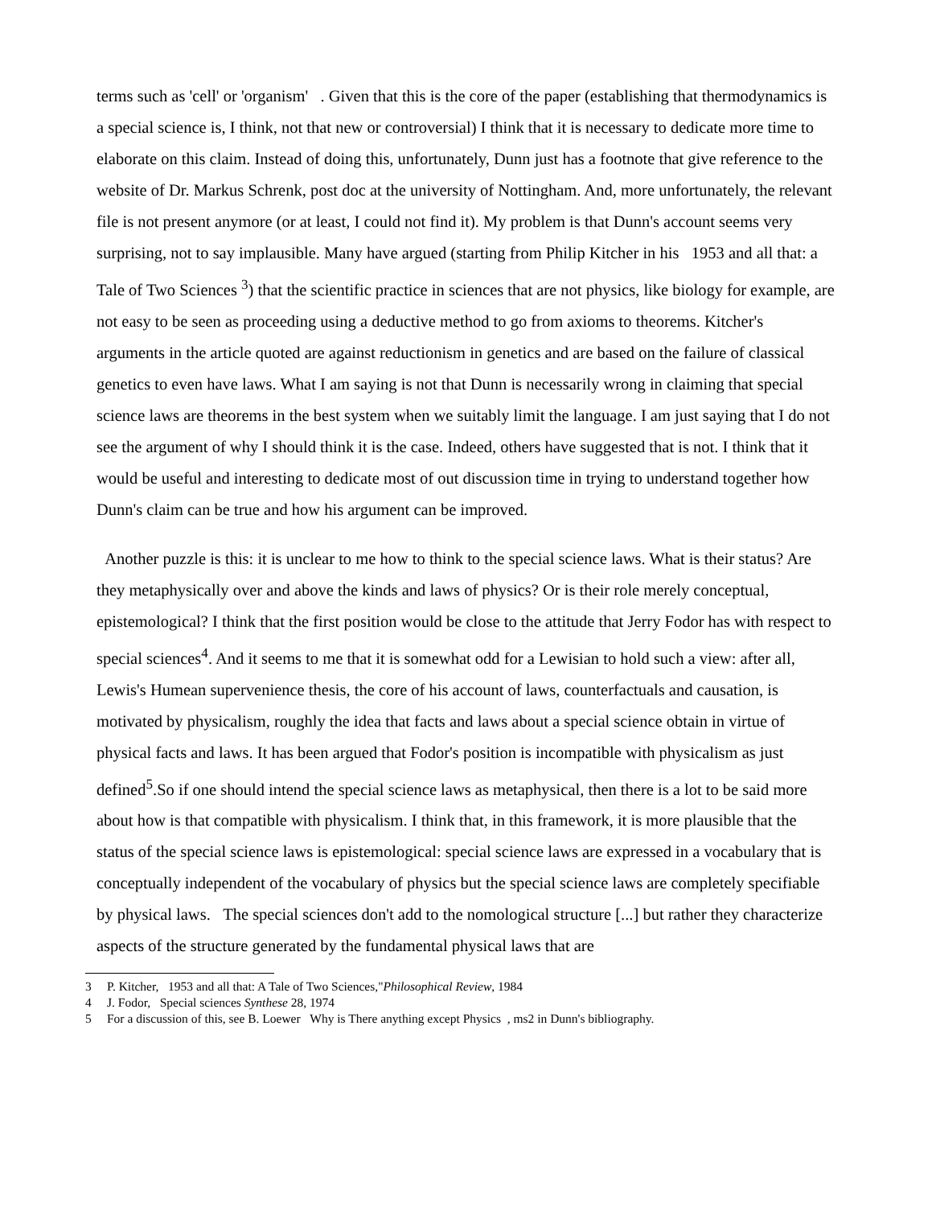terms such as 'cell' or 'organism' . Given that this is the core of the paper (establishing that thermodynamics is a special science is, I think, not that new or controversial) I think that it is necessary to dedicate more time to elaborate on this claim. Instead of doing this, unfortunately, Dunn just has a footnote that give reference to the website of Dr. Markus Schrenk, post doc at the university of Nottingham. And, more unfortunately, the relevant file is not present anymore (or at least, I could not find it). My problem is that Dunn's account seems very surprising, not to say implausible. Many have argued (starting from Philip Kitcher in his 1953 and all that: a Tale of Two Sciences <sup>3</sup>) that the scientific practice in sciences that are not physics, like biology for example, are not easy to be seen as proceeding using a deductive method to go from axioms to theorems. Kitcher's arguments in the article quoted are against reductionism in genetics and are based on the failure of classical genetics to even have laws. What I am saying is not that Dunn is necessarily wrong in claiming that special science laws are theorems in the best system when we suitably limit the language. I am just saying that I do not see the argument of why I should think it is the case. Indeed, others have suggested that is not. I think that it would be useful and interesting to dedicate most of out discussion time in trying to understand together how Dunn's claim can be true and how his argument can be improved.
Another puzzle is this: it is unclear to me how to think to the special science laws. What is their status? Are they metaphysically over and above the kinds and laws of physics? Or is their role merely conceptual, epistemological? I think that the first position would be close to the attitude that Jerry Fodor has with respect to special sciences<sup>4</sup>. And it seems to me that it is somewhat odd for a Lewisian to hold such a view: after all, Lewis's Humean supervenience thesis, the core of his account of laws, counterfactuals and causation, is motivated by physicalism, roughly the idea that facts and laws about a special science obtain in virtue of physical facts and laws. It has been argued that Fodor's position is incompatible with physicalism as just defined<sup>5</sup>.So if one should intend the special science laws as metaphysical, then there is a lot to be said more about how is that compatible with physicalism. I think that, in this framework, it is more plausible that the status of the special science laws is epistemological: special science laws are expressed in a vocabulary that is conceptually independent of the vocabulary of physics but the special science laws are completely specifiable by physical laws. The special sciences don't add to the nomological structure [...] but rather they characterize aspects of the structure generated by the fundamental physical laws that are
3 P. Kitcher, 1953 and all that: A Tale of Two Sciences,"Philosophical Review, 1984
4 J. Fodor, Special sciences Synthese 28, 1974
5 For a discussion of this, see B. Loewer Why is There anything except Physics , ms2 in Dunn's bibliography.